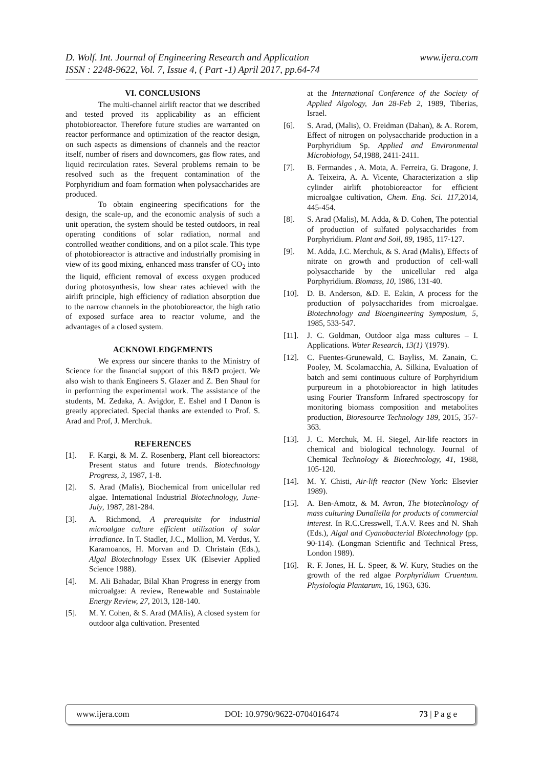www.ijera.com D. Wolf. Int. Journal of Engineering Research and Application
ISSN : 2248-9622, Vol. 7, Issue 4, ( Part -1) April 2017, pp.64-74
VI. CONCLUSIONS
The multi-channel airlift reactor that we described and tested proved its applicability as an efficient photobioreactor. Therefore future studies are warranted on reactor performance and optimization of the reactor design, on such aspects as dimensions of channels and the reactor itself, number of risers and downcomers, gas flow rates, and liquid recirculation rates. Several problems remain to be resolved such as the frequent contamination of the Porphyridium and foam formation when polysaccharides are produced.
To obtain engineering specifications for the design, the scale-up, and the economic analysis of such a unit operation, the system should be tested outdoors, in real operating conditions of solar radiation, normal and controlled weather conditions, and on a pilot scale. This type of photobioreactor is attractive and industrially promising in view of its good mixing, enhanced mass transfer of CO<sub>2</sub> into the liquid, efficient removal of excess oxygen produced during photosynthesis, low shear rates achieved with the airlift principle, high efficiency of radiation absorption due to the narrow channels in the photobioreactor, the high ratio of exposed surface area to reactor volume, and the advantages of a closed system.
ACKNOWLEDGEMENTS
We express our sincere thanks to the Ministry of Science for the financial support of this R&D project. We also wish to thank Engineers S. Glazer and Z. Ben Shaul for in performing the experimental work. The assistance of the students, M. Zedaka, A. Avigdor, E. Eshel and I Danon is greatly appreciated. Special thanks are extended to Prof. S. Arad and Prof, J. Merchuk.
REFERENCES
[1]. F. Kargi, & M. Z. Rosenberg, Plant cell bioreactors: Present status and future trends. Biotechnology Progress, 3, 1987, 1-8.
[2]. S. Arad (Malis), Biochemical from unicellular red algae. International Industrial Biotechnology, June-July, 1987, 281-284.
[3]. A. Richmond, A prerequisite for industrial microalgae culture efficient utilization of solar irradiance. In T. Stadler, J.C., Mollion, M. Verdus, Y. Karamoanos, H. Morvan and D. Christain (Eds.), Algal Biotechnology Essex UK (Elsevier Applied Science 1988).
[4]. M. Ali Bahadar, Bilal Khan Progress in energy from microalgae: A review, Renewable and Sustainable Energy Review, 27, 2013, 128-140.
[5]. M. Y. Cohen, & S. Arad (MAlis), A closed system for outdoor alga cultivation. Presented
at the International Conference of the Society of Applied Algology, Jan 28-Feb 2, 1989, Tiberias, Israel.
[6]. S. Arad, (Malis), O. Freidman (Dahan), & A. Rorem, Effect of nitrogen on polysaccharide production in a Porphyridium Sp. Applied and Environmental Microbiology, 54,1988, 2411-2411.
[7]. B. Fermandes , A. Mota, A. Ferreira, G. Dragone, J. A. Teixeira, A. A. Vicente, Characterization a slip cylinder airlift photobioreactor for efficient microalgae cultivation, Chem. Eng. Sci. 117,2014, 445-454.
[8]. S. Arad (Malis), M. Adda, & D. Cohen, The potential of production of sulfated polysaccharides from Porphyridium. Plant and Soil, 89, 1985, 117-127.
[9]. M. Adda, J.C. Merchuk, & S. Arad (Malis), Effects of nitrate on growth and production of cell-wall polysaccharide by the unicellular red alga Porphyridium. Biomass, 10, 1986, 131-40.
[10]. D. B. Anderson, &D. E. Eakin, A process for the production of polysaccharides from microalgae. Biotechnology and Bioengineering Symposium, 5, 1985, 533-547.
[11]. J. C. Goldman, Outdoor alga mass cultures – I. Applications. Water Research, 13(1) '(1979).
[12]. C. Fuentes-Grunewald, C. Bayliss, M. Zanain, C. Pooley, M. Scolamacchia, A. Silkina, Evaluation of batch and semi continuous culture of Porphyridium purpureum in a photobioreactor in high latitudes using Fourier Transform Infrared spectroscopy for monitoring biomass composition and metabolites production, Bioresource Technology 189, 2015, 357-363.
[13]. J. C. Merchuk, M. H. Siegel, Air-life reactors in chemical and biological technology. Journal of Chemical Technology & Biotechnology, 41, 1988, 105-120.
[14]. M. Y. Chisti, Air-lift reactor (New York: Elsevier 1989).
[15]. A. Ben-Amotz, & M. Avron, The biotechnology of mass culturing Dunaliella for products of commercial interest. In R.C.Cresswell, T.A.V. Rees and N. Shah (Eds.), Algal and Cyanobacterial Biotechnology (pp. 90-114). (Longman Scientific and Technical Press, London 1989).
[16]. R. F. Jones, H. L. Speer, & W. Kury, Studies on the growth of the red algae Porphyridium Cruentum. Physiologia Plantarum, 16, 1963, 636.
www.ijera.com DOI: 10.9790/9622-0704016474 73 | P a g e